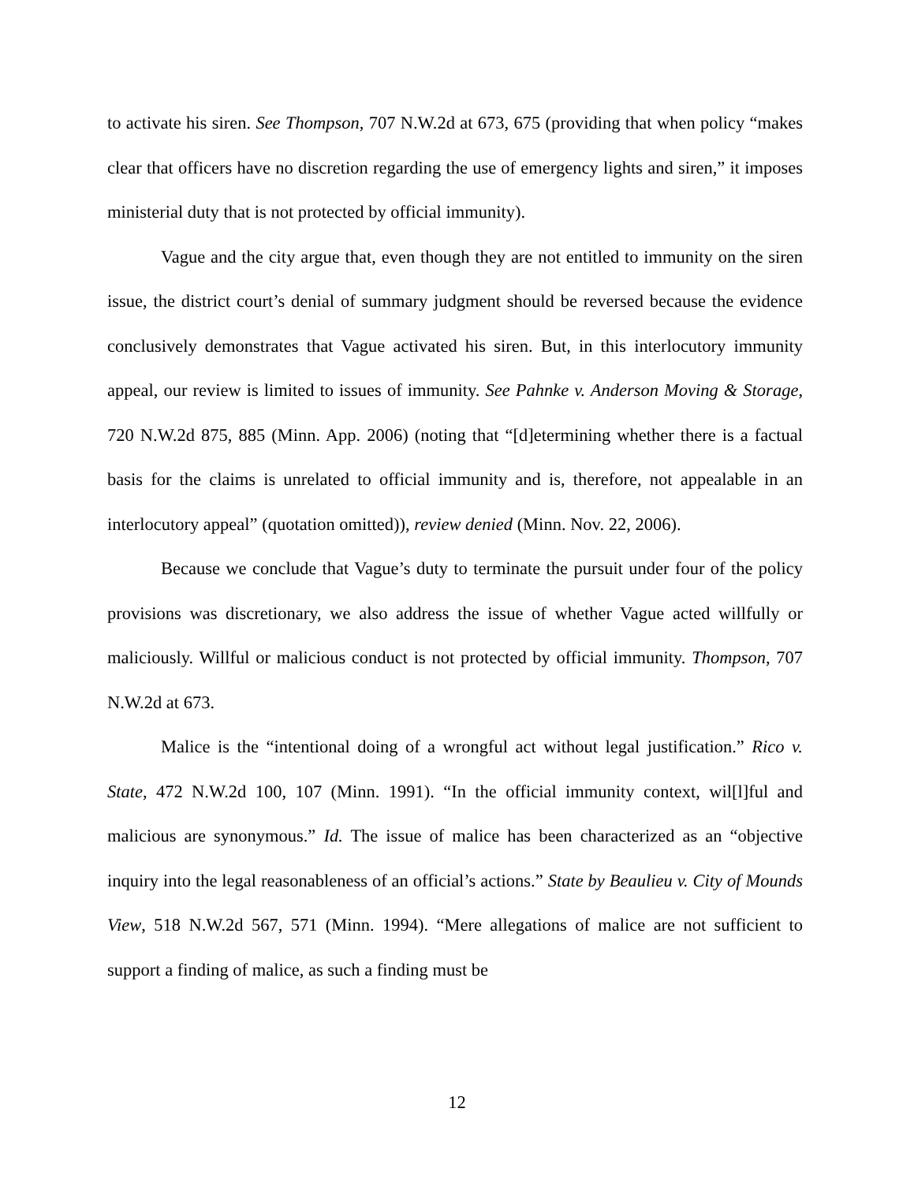to activate his siren. See Thompson, 707 N.W.2d at 673, 675 (providing that when policy “makes clear that officers have no discretion regarding the use of emergency lights and siren,” it imposes ministerial duty that is not protected by official immunity).
Vague and the city argue that, even though they are not entitled to immunity on the siren issue, the district court’s denial of summary judgment should be reversed because the evidence conclusively demonstrates that Vague activated his siren. But, in this interlocutory immunity appeal, our review is limited to issues of immunity. See Pahnke v. Anderson Moving & Storage, 720 N.W.2d 875, 885 (Minn. App. 2006) (noting that “[d]etermining whether there is a factual basis for the claims is unrelated to official immunity and is, therefore, not appealable in an interlocutory appeal” (quotation omitted)), review denied (Minn. Nov. 22, 2006).
Because we conclude that Vague’s duty to terminate the pursuit under four of the policy provisions was discretionary, we also address the issue of whether Vague acted willfully or maliciously. Willful or malicious conduct is not protected by official immunity. Thompson, 707 N.W.2d at 673.
Malice is the “intentional doing of a wrongful act without legal justification.” Rico v. State, 472 N.W.2d 100, 107 (Minn. 1991). “In the official immunity context, wil[l]ful and malicious are synonymous.” Id. The issue of malice has been characterized as an “objective inquiry into the legal reasonableness of an official’s actions.” State by Beaulieu v. City of Mounds View, 518 N.W.2d 567, 571 (Minn. 1994). “Mere allegations of malice are not sufficient to support a finding of malice, as such a finding must be
12